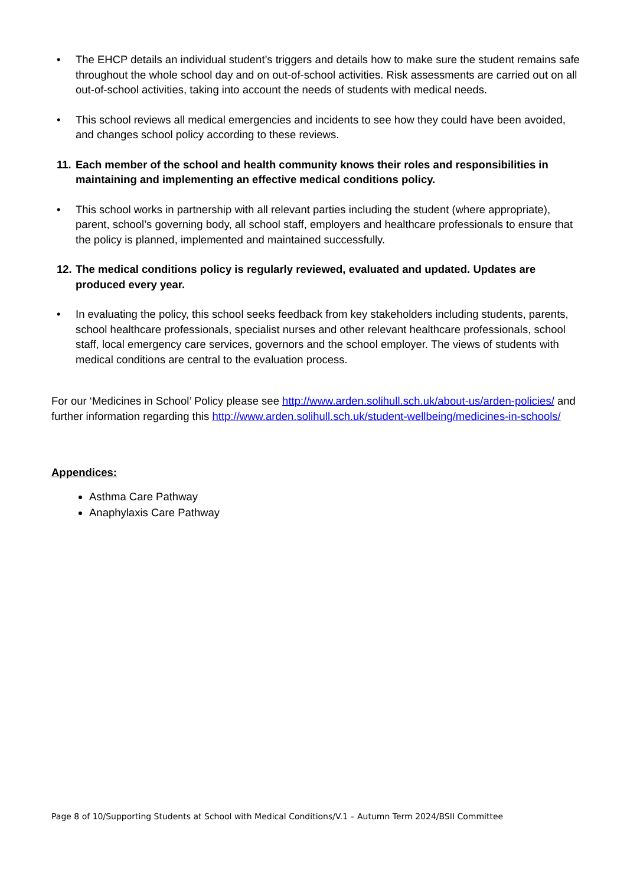• The EHCP details an individual student’s triggers and details how to make sure the student remains safe throughout the whole school day and on out-of-school activities. Risk assessments are carried out on all out-of-school activities, taking into account the needs of students with medical needs.
• This school reviews all medical emergencies and incidents to see how they could have been avoided, and changes school policy according to these reviews.
11. Each member of the school and health community knows their roles and responsibilities in maintaining and implementing an effective medical conditions policy.
• This school works in partnership with all relevant parties including the student (where appropriate), parent, school’s governing body, all school staff, employers and healthcare professionals to ensure that the policy is planned, implemented and maintained successfully.
12. The medical conditions policy is regularly reviewed, evaluated and updated. Updates are produced every year.
• In evaluating the policy, this school seeks feedback from key stakeholders including students, parents, school healthcare professionals, specialist nurses and other relevant healthcare professionals, school staff, local emergency care services, governors and the school employer. The views of students with medical conditions are central to the evaluation process.
For our ‘Medicines in School’ Policy please see http://www.arden.solihull.sch.uk/about-us/arden-policies/ and further information regarding this http://www.arden.solihull.sch.uk/student-wellbeing/medicines-in-schools/
Appendices:
Asthma Care Pathway
Anaphylaxis Care Pathway
Page 8 of 10/Supporting Students at School with Medical Conditions/V.1 – Autumn Term 2024/BSII Committee